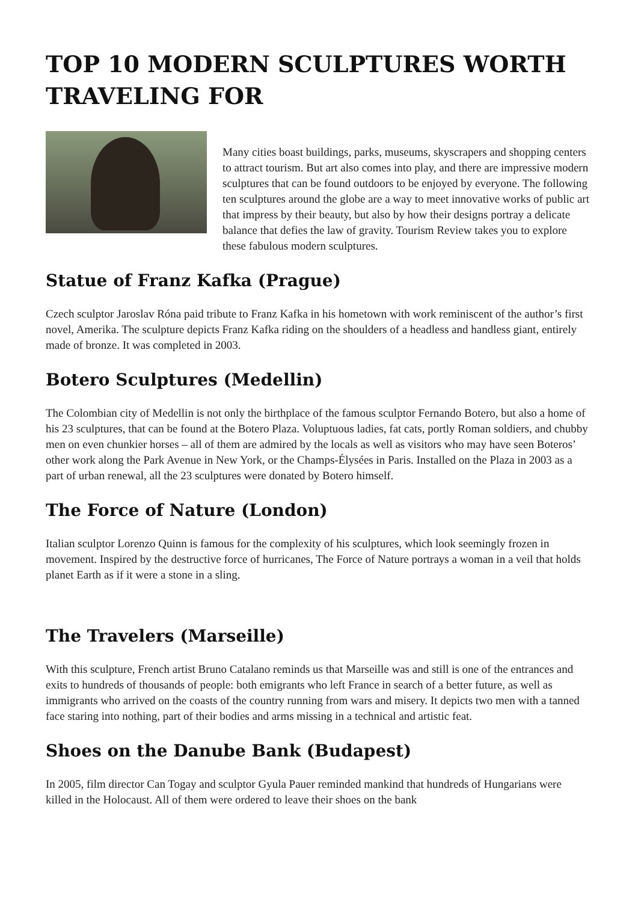TOP 10 MODERN SCULPTURES WORTH TRAVELING FOR
Many cities boast buildings, parks, museums, skyscrapers and shopping centers to attract tourism. But art also comes into play, and there are impressive modern sculptures that can be found outdoors to be enjoyed by everyone. The following ten sculptures around the globe are a way to meet innovative works of public art that impress by their beauty, but also by how their designs portray a delicate balance that defies the law of gravity. Tourism Review takes you to explore these fabulous modern sculptures.
Statue of Franz Kafka (Prague)
Czech sculptor Jaroslav Róna paid tribute to Franz Kafka in his hometown with work reminiscent of the author’s first novel, Amerika. The sculpture depicts Franz Kafka riding on the shoulders of a headless and handless giant, entirely made of bronze. It was completed in 2003.
Botero Sculptures (Medellin)
The Colombian city of Medellin is not only the birthplace of the famous sculptor Fernando Botero, but also a home of his 23 sculptures, that can be found at the Botero Plaza. Voluptuous ladies, fat cats, portly Roman soldiers, and chubby men on even chunkier horses – all of them are admired by the locals as well as visitors who may have seen Boteros’ other work along the Park Avenue in New York, or the Champs-Élysées in Paris. Installed on the Plaza in 2003 as a part of urban renewal, all the 23 sculptures were donated by Botero himself.
The Force of Nature (London)
Italian sculptor Lorenzo Quinn is famous for the complexity of his sculptures, which look seemingly frozen in movement. Inspired by the destructive force of hurricanes, The Force of Nature portrays a woman in a veil that holds planet Earth as if it were a stone in a sling.
The Travelers (Marseille)
With this sculpture, French artist Bruno Catalano reminds us that Marseille was and still is one of the entrances and exits to hundreds of thousands of people: both emigrants who left France in search of a better future, as well as immigrants who arrived on the coasts of the country running from wars and misery. It depicts two men with a tanned face staring into nothing, part of their bodies and arms missing in a technical and artistic feat.
Shoes on the Danube Bank (Budapest)
In 2005, film director Can Togay and sculptor Gyula Pauer reminded mankind that hundreds of Hungarians were killed in the Holocaust. All of them were ordered to leave their shoes on the bank